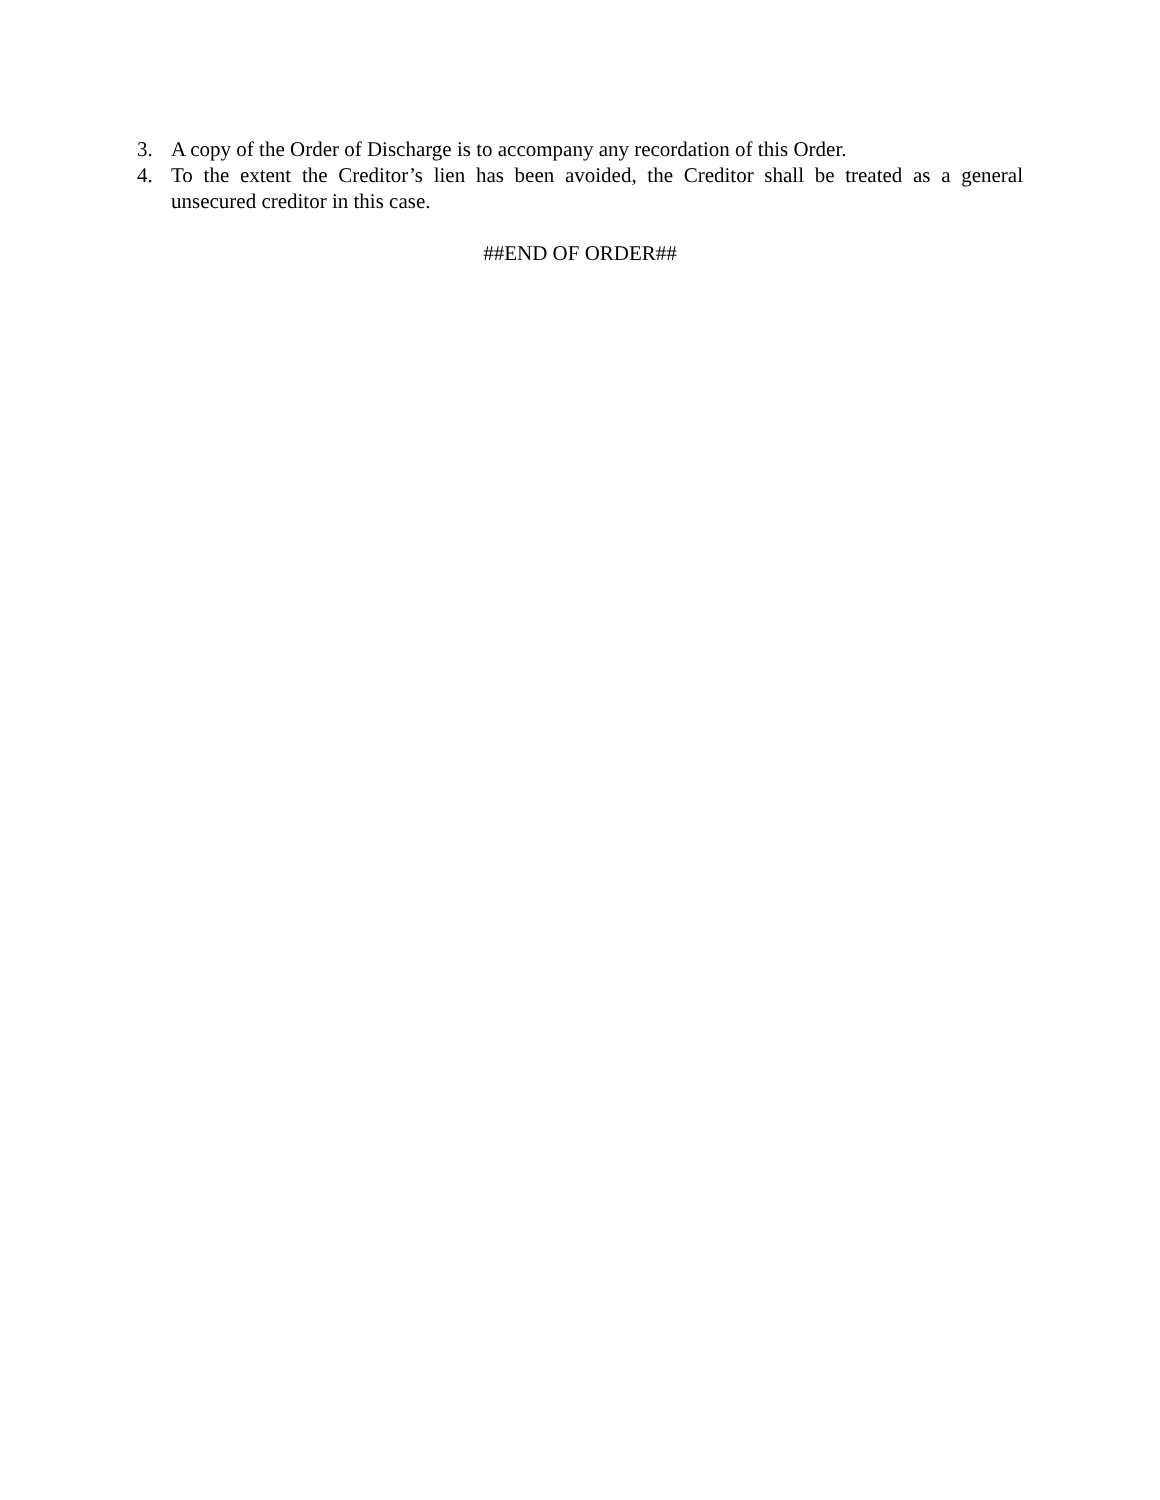3. A copy of the Order of Discharge is to accompany any recordation of this Order.
4. To the extent the Creditor’s lien has been avoided, the Creditor shall be treated as a general unsecured creditor in this case.
##END OF ORDER##